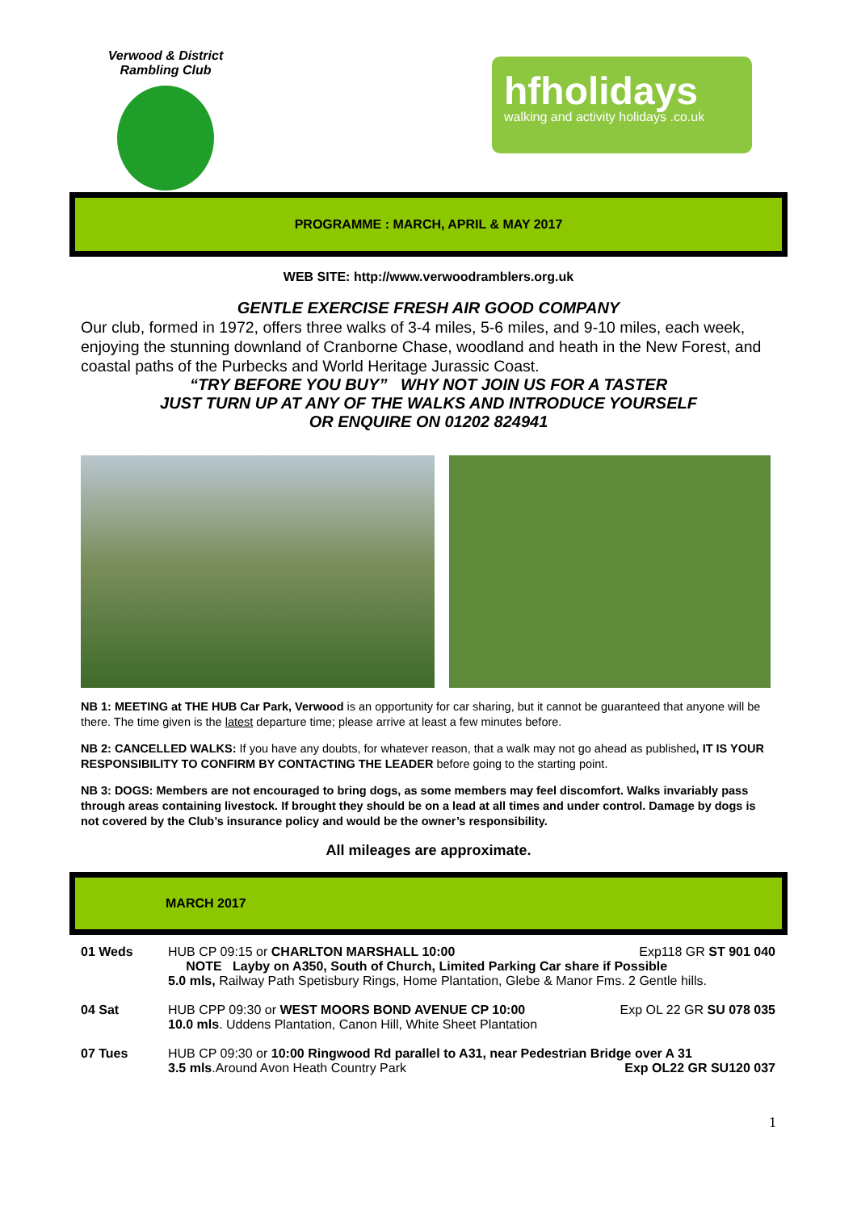Verwood & District Rambling Club
hfholidays
walking and activity holidays .co.uk
PROGRAMME : MARCH, APRIL & MAY 2017
WEB SITE: http://www.verwoodramblers.org.uk
GENTLE EXERCISE FRESH AIR GOOD COMPANY
Our club, formed in 1972, offers three walks of 3-4 miles, 5-6 miles, and 9-10 miles, each week, enjoying the stunning downland of Cranborne Chase, woodland and heath in the New Forest, and coastal paths of the Purbecks and World Heritage Jurassic Coast.
“TRY BEFORE YOU BUY” WHY NOT JOIN US FOR A TASTER
JUST TURN UP AT ANY OF THE WALKS AND INTRODUCE YOURSELF
OR ENQUIRE ON 01202 824941
NB 1: MEETING at THE HUB Car Park, Verwood is an opportunity for car sharing, but it cannot be guaranteed that anyone will be there. The time given is the latest departure time; please arrive at least a few minutes before.
NB 2: CANCELLED WALKS: If you have any doubts, for whatever reason, that a walk may not go ahead as published, IT IS YOUR RESPONSIBILITY TO CONFIRM BY CONTACTING THE LEADER before going to the starting point.
NB 3: DOGS: Members are not encouraged to bring dogs, as some members may feel discomfort. Walks invariably pass through areas containing livestock. If brought they should be on a lead at all times and under control. Damage by dogs is not covered by the Club’s insurance policy and would be the owner’s responsibility.
All mileages are approximate.
MARCH 2017
| 01 Weds | HUB CP 09:15 or CHARLTON MARSHALL 10:00 Exp118 GR ST 901 040 NOTE Layby on A350, South of Church, Limited Parking Car share if Possible 5.0 mls, Railway Path Spetisbury Rings, Home Plantation, Glebe & Manor Fms. 2 Gentle hills. |
| 04 Sat | HUB CPP 09:30 or WEST MOORS BOND AVENUE CP 10:00 Exp OL 22 GR SU 078 035 10.0 mls . Uddens Plantation, Canon Hill, White Sheet Plantation |
| 07 Tues | HUB CP 09:30 or 10:00 Ringwood Rd parallel to A31, near Pedestrian Bridge over A 31 3.5 mls .Around Avon Heath Country Park Exp OL22 GR SU120 037 |
1